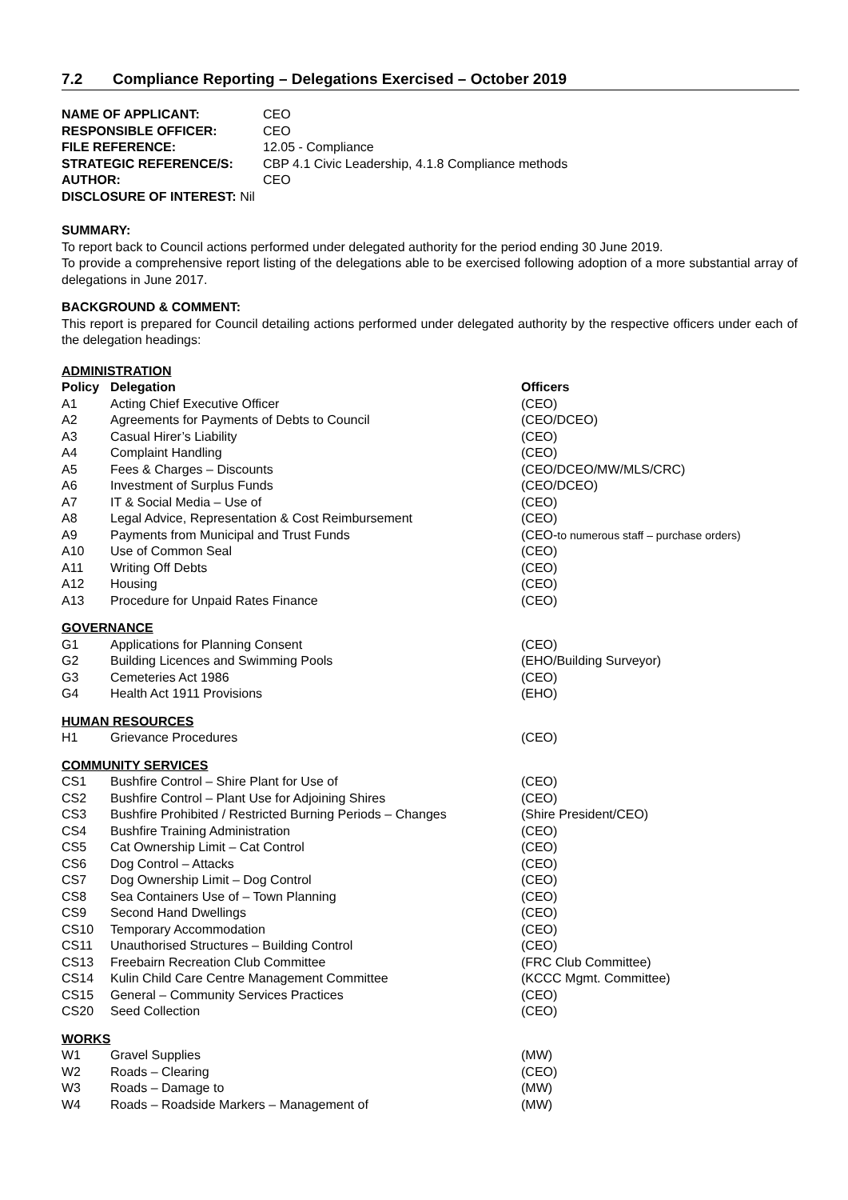7.2 Compliance Reporting – Delegations Exercised – October 2019
| NAME OF APPLICANT: | CEO |
| RESPONSIBLE OFFICER: | CEO |
| FILE REFERENCE: | 12.05 - Compliance |
| STRATEGIC REFERENCE/S: | CBP 4.1 Civic Leadership, 4.1.8 Compliance methods |
| AUTHOR: | CEO |
| DISCLOSURE OF INTEREST: Nil | |
SUMMARY:
To report back to Council actions performed under delegated authority for the period ending 30 June 2019.
To provide a comprehensive report listing of the delegations able to be exercised following adoption of a more substantial array of delegations in June 2017.
BACKGROUND & COMMENT:
This report is prepared for Council detailing actions performed under delegated authority by the respective officers under each of the delegation headings:
ADMINISTRATION
| Policy | Delegation | Officers |
| --- | --- | --- |
| A1 | Acting Chief Executive Officer | (CEO) |
| A2 | Agreements for Payments of Debts to Council | (CEO/DCEO) |
| A3 | Casual Hirer’s Liability | (CEO) |
| A4 | Complaint Handling | (CEO) |
| A5 | Fees & Charges – Discounts | (CEO/DCEO/MW/MLS/CRC) |
| A6 | Investment of Surplus Funds | (CEO/DCEO) |
| A7 | IT & Social Media – Use of | (CEO) |
| A8 | Legal Advice, Representation & Cost Reimbursement | (CEO) |
| A9 | Payments from Municipal and Trust Funds | (CEO- to numerous staff – purchase orders) |
| A10 | Use of Common Seal | (CEO) |
| A11 | Writing Off Debts | (CEO) |
| A12 | Housing | (CEO) |
| A13 | Procedure for Unpaid Rates Finance | (CEO) |
GOVERNANCE
| G1 | Applications for Planning Consent | (CEO) |
| G2 | Building Licences and Swimming Pools | (EHO/Building Surveyor) |
| G3 | Cemeteries Act 1986 | (CEO) |
| G4 | Health Act 1911 Provisions | (EHO) |
HUMAN RESOURCES
| H1 | Grievance Procedures | (CEO) |
COMMUNITY SERVICES
| CS1 | Bushfire Control – Shire Plant for Use of | (CEO) |
| CS2 | Bushfire Control – Plant Use for Adjoining Shires | (CEO) |
| CS3 | Bushfire Prohibited / Restricted Burning Periods – Changes | (Shire President/CEO) |
| CS4 | Bushfire Training Administration | (CEO) |
| CS5 | Cat Ownership Limit – Cat Control | (CEO) |
| CS6 | Dog Control – Attacks | (CEO) |
| CS7 | Dog Ownership Limit – Dog Control | (CEO) |
| CS8 | Sea Containers Use of – Town Planning | (CEO) |
| CS9 | Second Hand Dwellings | (CEO) |
| CS10 | Temporary Accommodation | (CEO) |
| CS11 | Unauthorised Structures – Building Control | (CEO) |
| CS13 | Freebairn Recreation Club Committee | (FRC Club Committee) |
| CS14 | Kulin Child Care Centre Management Committee | (KCCC Mgmt. Committee) |
| CS15 | General – Community Services Practices | (CEO) |
| CS20 | Seed Collection | (CEO) |
WORKS
| W1 | Gravel Supplies | (MW) |
| W2 | Roads – Clearing | (CEO) |
| W3 | Roads – Damage to | (MW) |
| W4 | Roads – Roadside Markers – Management of | (MW) |